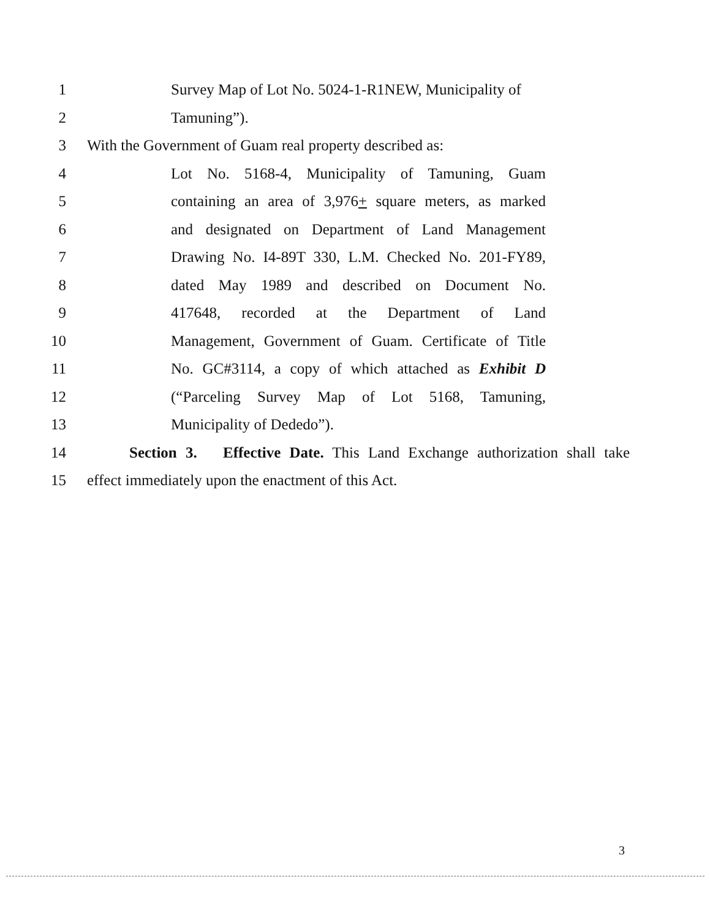1 Survey Map of Lot No. 5024-1-R1NEW, Municipality of
2 Tamuning”).
3 With the Government of Guam real property described as:
4 Lot No. 5168-4, Municipality of Tamuning, Guam
5 containing an area of 3,976+ square meters, as marked
6 and designated on Department of Land Management
7 Drawing No. I4-89T 330, L.M. Checked No. 201-FY89,
8 dated May 1989 and described on Document No.
9 417648, recorded at the Department of Land
10 Management, Government of Guam. Certificate of Title
11 No. GC#3114, a copy of which attached as Exhibit D
12 (“Parceling Survey Map of Lot 5168, Tamuning,
13 Municipality of Dededo”).
14 Section 3. Effective Date. This Land Exchange authorization shall take
15 effect immediately upon the enactment of this Act.
3